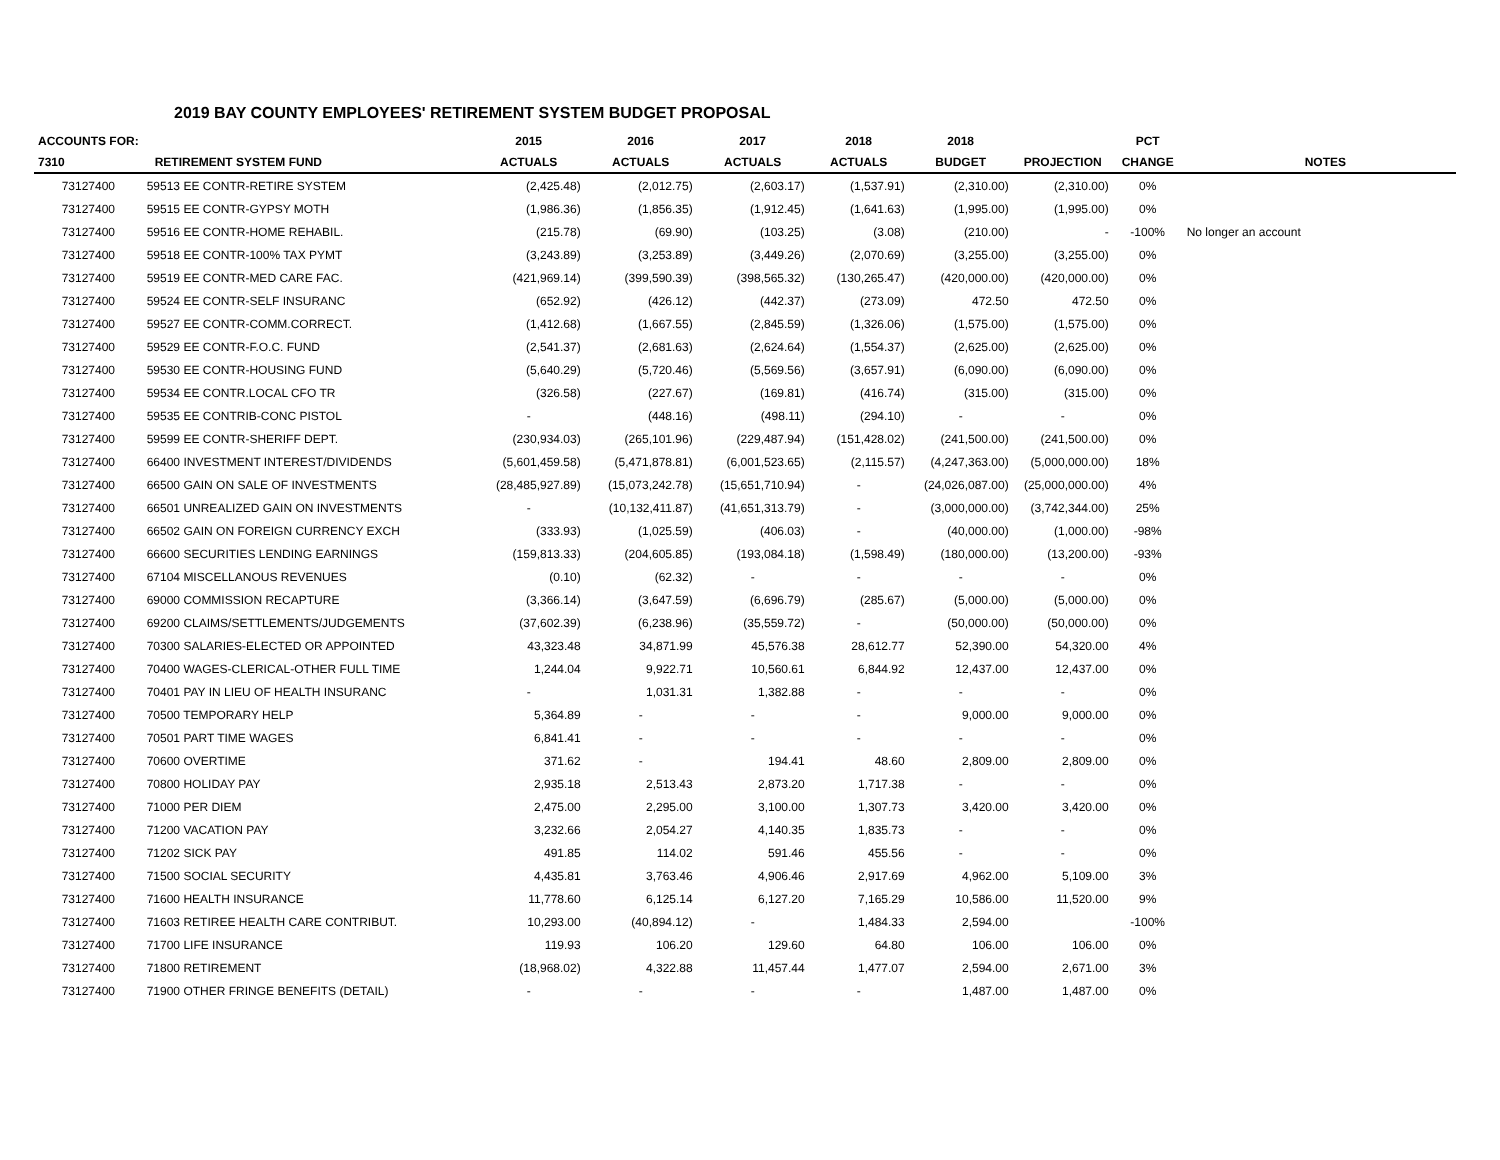2019 BAY COUNTY EMPLOYEES' RETIREMENT SYSTEM BUDGET PROPOSAL
| ACCOUNTS FOR: | | 2015 | 2016 | 2017 | 2018 | 2018 | | PCT | |
| --- | --- | --- | --- | --- | --- | --- | --- | --- | --- |
| 7310 | RETIREMENT SYSTEM FUND | ACTUALS | ACTUALS | ACTUALS | ACTUALS | BUDGET | PROJECTION | CHANGE | NOTES |
| 73127400 | 59513 EE CONTR-RETIRE SYSTEM | (2,425.48) | (2,012.75) | (2,603.17) | (1,537.91) | (2,310.00) | (2,310.00) | 0% | |
| 73127400 | 59515 EE CONTR-GYPSY MOTH | (1,986.36) | (1,856.35) | (1,912.45) | (1,641.63) | (1,995.00) | (1,995.00) | 0% | |
| 73127400 | 59516 EE CONTR-HOME REHABIL. | (215.78) | (69.90) | (103.25) | (3.08) | (210.00) | - | -100% | No longer an account |
| 73127400 | 59518 EE CONTR-100% TAX PYMT | (3,243.89) | (3,253.89) | (3,449.26) | (2,070.69) | (3,255.00) | (3,255.00) | 0% | |
| 73127400 | 59519 EE CONTR-MED CARE FAC. | (421,969.14) | (399,590.39) | (398,565.32) | (130,265.47) | (420,000.00) | (420,000.00) | 0% | |
| 73127400 | 59524 EE CONTR-SELF INSURANC | (652.92) | (426.12) | (442.37) | (273.09) | 472.50 | 472.50 | 0% | |
| 73127400 | 59527 EE CONTR-COMM.CORRECT. | (1,412.68) | (1,667.55) | (2,845.59) | (1,326.06) | (1,575.00) | (1,575.00) | 0% | |
| 73127400 | 59529 EE CONTR-F.O.C. FUND | (2,541.37) | (2,681.63) | (2,624.64) | (1,554.37) | (2,625.00) | (2,625.00) | 0% | |
| 73127400 | 59530 EE CONTR-HOUSING FUND | (5,640.29) | (5,720.46) | (5,569.56) | (3,657.91) | (6,090.00) | (6,090.00) | 0% | |
| 73127400 | 59534 EE CONTR.LOCAL CFO TR | (326.58) | (227.67) | (169.81) | (416.74) | (315.00) | (315.00) | 0% | |
| 73127400 | 59535 EE CONTRIB-CONC PISTOL | - | (448.16) | (498.11) | (294.10) | - | - | 0% | |
| 73127400 | 59599 EE CONTR-SHERIFF DEPT. | (230,934.03) | (265,101.96) | (229,487.94) | (151,428.02) | (241,500.00) | (241,500.00) | 0% | |
| 73127400 | 66400 INVESTMENT INTEREST/DIVIDENDS | (5,601,459.58) | (5,471,878.81) | (6,001,523.65) | (2,115.57) | (4,247,363.00) | (5,000,000.00) | 18% | |
| 73127400 | 66500 GAIN ON SALE OF INVESTMENTS | (28,485,927.89) | (15,073,242.78) | (15,651,710.94) | - | (24,026,087.00) | (25,000,000.00) | 4% | |
| 73127400 | 66501 UNREALIZED GAIN ON INVESTMENTS | - | (10,132,411.87) | (41,651,313.79) | - | (3,000,000.00) | (3,742,344.00) | 25% | |
| 73127400 | 66502 GAIN ON FOREIGN CURRENCY EXCH | (333.93) | (1,025.59) | (406.03) | - | (40,000.00) | (1,000.00) | -98% | |
| 73127400 | 66600 SECURITIES LENDING EARNINGS | (159,813.33) | (204,605.85) | (193,084.18) | (1,598.49) | (180,000.00) | (13,200.00) | -93% | |
| 73127400 | 67104 MISCELLANOUS REVENUES | (0.10) | (62.32) | - | - | - | - | 0% | |
| 73127400 | 69000 COMMISSION RECAPTURE | (3,366.14) | (3,647.59) | (6,696.79) | (285.67) | (5,000.00) | (5,000.00) | 0% | |
| 73127400 | 69200 CLAIMS/SETTLEMENTS/JUDGEMENTS | (37,602.39) | (6,238.96) | (35,559.72) | - | (50,000.00) | (50,000.00) | 0% | |
| 73127400 | 70300 SALARIES-ELECTED OR APPOINTED | 43,323.48 | 34,871.99 | 45,576.38 | 28,612.77 | 52,390.00 | 54,320.00 | 4% | |
| 73127400 | 70400 WAGES-CLERICAL-OTHER FULL TIME | 1,244.04 | 9,922.71 | 10,560.61 | 6,844.92 | 12,437.00 | 12,437.00 | 0% | |
| 73127400 | 70401 PAY IN LIEU OF HEALTH INSURANC | - | 1,031.31 | 1,382.88 | - | - | - | 0% | |
| 73127400 | 70500 TEMPORARY HELP | 5,364.89 | - | - | - | 9,000.00 | 9,000.00 | 0% | |
| 73127400 | 70501 PART TIME WAGES | 6,841.41 | - | - | - | - | - | 0% | |
| 73127400 | 70600 OVERTIME | 371.62 | - | 194.41 | 48.60 | 2,809.00 | 2,809.00 | 0% | |
| 73127400 | 70800 HOLIDAY PAY | 2,935.18 | 2,513.43 | 2,873.20 | 1,717.38 | - | - | 0% | |
| 73127400 | 71000 PER DIEM | 2,475.00 | 2,295.00 | 3,100.00 | 1,307.73 | 3,420.00 | 3,420.00 | 0% | |
| 73127400 | 71200 VACATION PAY | 3,232.66 | 2,054.27 | 4,140.35 | 1,835.73 | - | - | 0% | |
| 73127400 | 71202 SICK PAY | 491.85 | 114.02 | 591.46 | 455.56 | - | - | 0% | |
| 73127400 | 71500 SOCIAL SECURITY | 4,435.81 | 3,763.46 | 4,906.46 | 2,917.69 | 4,962.00 | 5,109.00 | 3% | |
| 73127400 | 71600 HEALTH INSURANCE | 11,778.60 | 6,125.14 | 6,127.20 | 7,165.29 | 10,586.00 | 11,520.00 | 9% | |
| 73127400 | 71603 RETIREE HEALTH CARE CONTRIBUT. | 10,293.00 | (40,894.12) | - | 1,484.33 | 2,594.00 | | -100% | |
| 73127400 | 71700 LIFE INSURANCE | 119.93 | 106.20 | 129.60 | 64.80 | 106.00 | 106.00 | 0% | |
| 73127400 | 71800 RETIREMENT | (18,968.02) | 4,322.88 | 11,457.44 | 1,477.07 | 2,594.00 | 2,671.00 | 3% | |
| 73127400 | 71900 OTHER FRINGE BENEFITS (DETAIL) | - | - | - | - | 1,487.00 | 1,487.00 | 0% | |